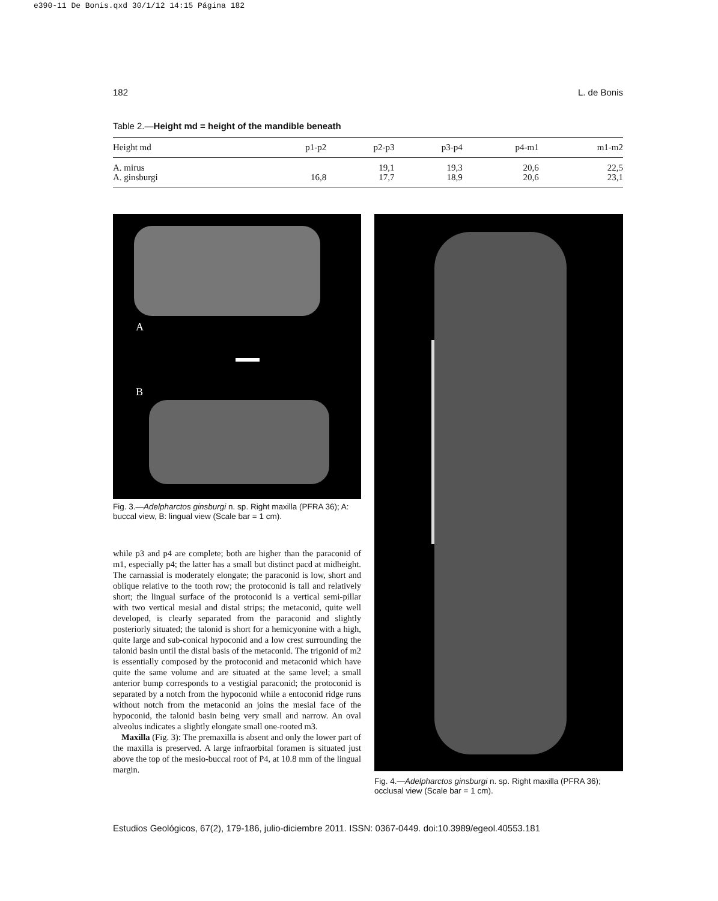e390-11 De Bonis.qxd 30/1/12 14:15 Página 182
182 L. de Bonis
Table 2.—Height md = height of the mandible beneath
| Height md | p1-p2 | p2-p3 | p3-p4 | p4-m1 | m1-m2 |
| --- | --- | --- | --- | --- | --- |
| A. mirus A. ginsburgi | 16,8 | 19,1 17,7 | 19,3 18,9 | 20,6 20,6 | 22,5 23,1 |
A
B
Fig. 3.—Adelpharctos ginsburgi n. sp. Right maxilla (PFRA 36); A: buccal view, B: lingual view (Scale bar = 1 cm).
Fig. 4.—Adelpharctos ginsburgi n. sp. Right maxilla (PFRA 36); occlusal view (Scale bar = 1 cm).
while p3 and p4 are complete; both are higher than the paraconid of m1, especially p4; the latter has a small but distinct pacd at midheight. The carnassial is moderately elongate; the paraconid is low, short and oblique relative to the tooth row; the protoconid is tall and relatively short; the lingual surface of the protoconid is a vertical semi-pillar with two vertical mesial and distal strips; the metaconid, quite well developed, is clearly separated from the paraconid and slightly posteriorly situated; the talonid is short for a hemicyonine with a high, quite large and sub-conical hypoconid and a low crest surrounding the talonid basin until the distal basis of the metaconid. The trigonid of m2 is essentially composed by the protoconid and metaconid which have quite the same volume and are situated at the same level; a small anterior bump corresponds to a vestigial paraconid; the protoconid is separated by a notch from the hypoconid while a entoconid ridge runs without notch from the metaconid an joins the mesial face of the hypoconid, the talonid basin being very small and narrow. An oval alveolus indicates a slightly elongate small one-rooted m3.
Maxilla (Fig. 3): The premaxilla is absent and only the lower part of the maxilla is preserved. A large infraorbital foramen is situated just above the top of the mesio-buccal root of P4, at 10.8 mm of the lingual margin.
Estudios Geológicos, 67(2), 179-186, julio-diciembre 2011. ISSN: 0367-0449. doi:10.3989/egeol.40553.181